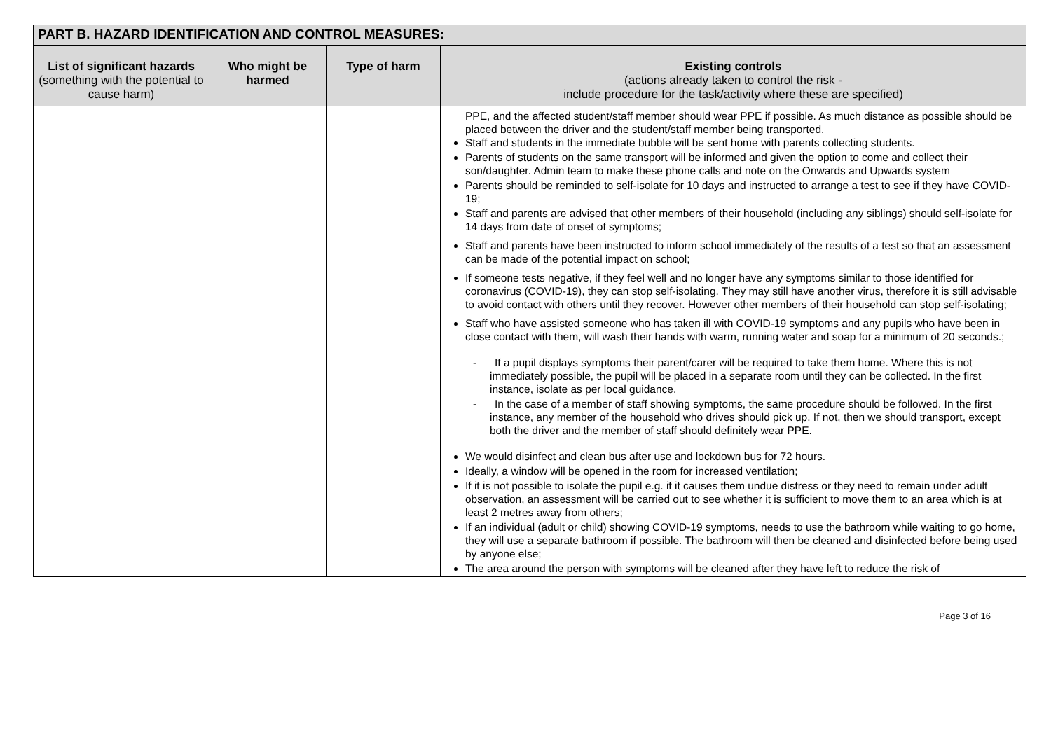| PART B. HAZARD IDENTIFICATION AND CONTROL MEASURES: | | | |
| --- | --- | --- | --- |
| List of significant hazards (something with the potential to cause harm) | Who might be harmed | Type of harm | Existing controls (actions already taken to control the risk - include procedure for the task/activity where these are specified) |
| | | | PPE, and the affected student/staff member should wear PPE if possible. As much distance as possible should be placed between the driver and the student/staff member being transported. Staff and students in the immediate bubble will be sent home with parents collecting students. Parents of students on the same transport will be informed and given the option to come and collect their son/daughter. Admin team to make these phone calls and note on the Onwards and Upwards system Parents should be reminded to self-isolate for 10 days and instructed to arrange a test to see if they have COVID-19; Staff and parents are advised that other members of their household (including any siblings) should self-isolate for 14 days from date of onset of symptoms; Staff and parents have been instructed to inform school immediately of the results of a test so that an assessment can be made of the potential impact on school; If someone tests negative, if they feel well and no longer have any symptoms similar to those identified for coronavirus (COVID-19), they can stop self-isolating. They may still have another virus, therefore it is still advisable to avoid contact with others until they recover. However other members of their household can stop self-isolating; Staff who have assisted someone who has taken ill with COVID-19 symptoms and any pupils who have been in close contact with them, will wash their hands with warm, running water and soap for a minimum of 20 seconds.; - If a pupil displays symptoms their parent/carer will be required to take them home. Where this is not immediately possible, the pupil will be placed in a separate room until they can be collected. In the first instance, isolate as per local guidance. - In the case of a member of staff showing symptoms, the same procedure should be followed. In the first instance, any member of the household who drives should pick up. If not, then we should transport, except both the driver and the member of staff should definitely wear PPE. We would disinfect and clean bus after use and lockdown bus for 72 hours. Ideally, a window will be opened in the room for increased ventilation; If it is not possible to isolate the pupil e.g. if it causes them undue distress or they need to remain under adult observation, an assessment will be carried out to see whether it is sufficient to move them to an area which is at least 2 metres away from others; If an individual (adult or child) showing COVID-19 symptoms, needs to use the bathroom while waiting to go home, they will use a separate bathroom if possible. The bathroom will then be cleaned and disinfected before being used by anyone else; The area around the person with symptoms will be cleaned after they have left to reduce the risk of |
Page 3 of 16